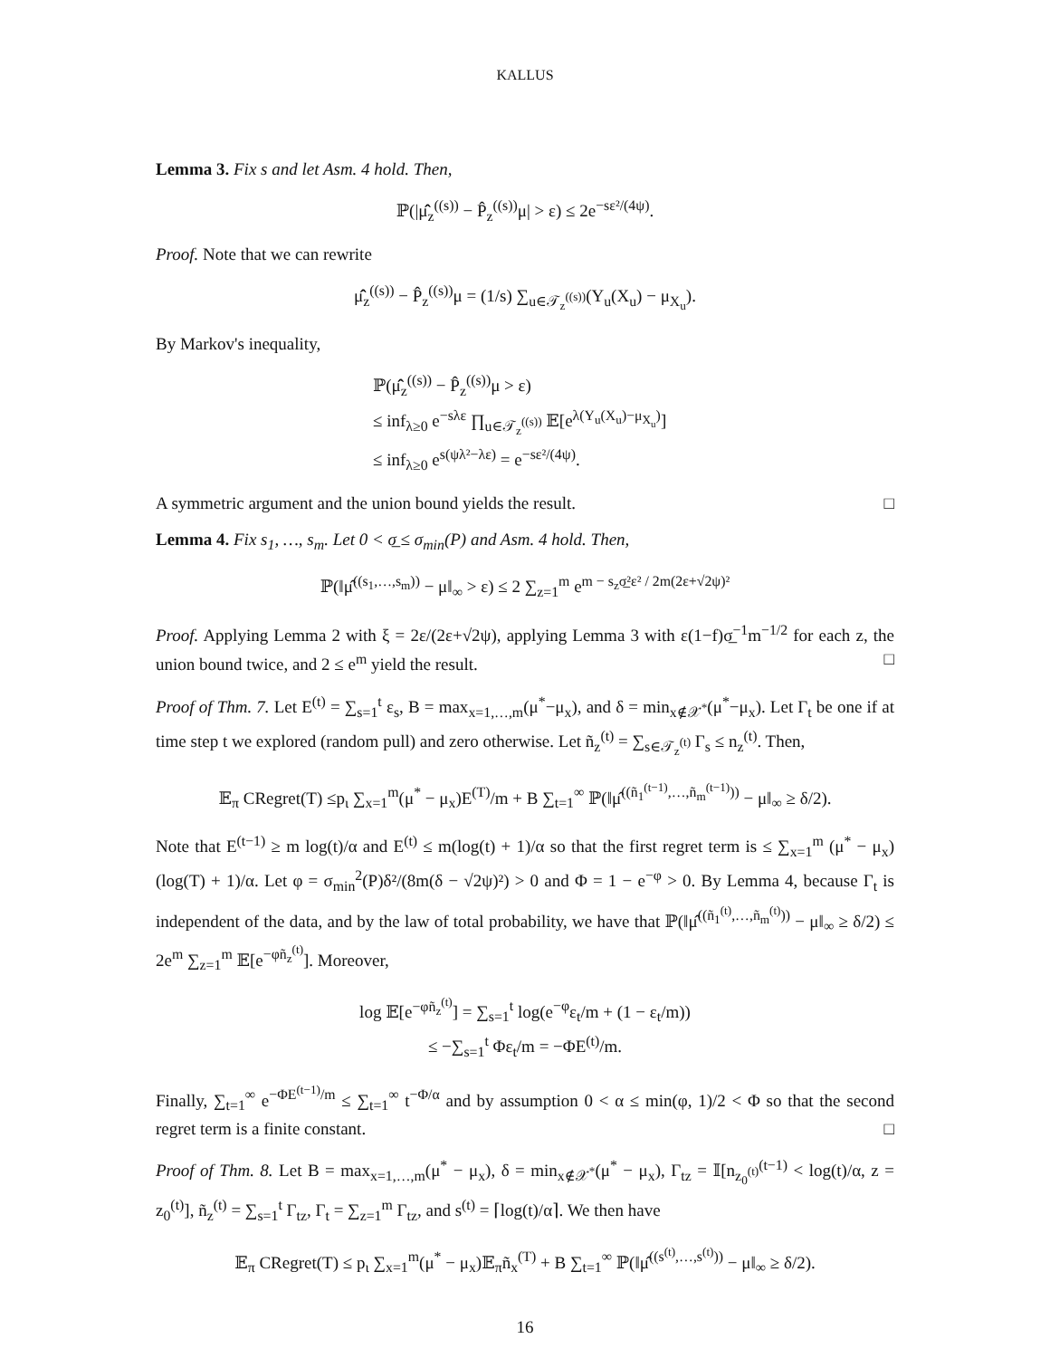KALLUS
Lemma 3. Fix s and let Asm. 4 hold. Then,
ℙ(|μ̂̂<sub>z</sub><sup>((s))</sup> − P̂<sub>z</sub><sup>((s))</sup>μ| > ε) ≤ 2e<sup>−sε²/(4ψ)</sup>.
Proof. Note that we can rewrite
μ̂̂<sub>z</sub><sup>((s))</sup> − P̂<sub>z</sub><sup>((s))</sup>μ = (1/s) ∑<sub>u∈𝒯<sub>z</sub><sup>((s))</sup></sub>(Y<sub>u</sub>(X<sub>u</sub>) − μ<sub>X<sub>u</sub></sub>).
By Markov's inequality,
ℙ(μ̂̂<sub>z</sub><sup>((s))</sup> − P̂<sub>z</sub><sup>((s))</sup>μ > ε)
≤ inf<sub>λ≥0</sub> e<sup>−sλε</sup> ∏<sub>u∈𝒯<sub>z</sub><sup>((s))</sup></sub> 𝔼[e<sup>λ(Y<sub>u</sub>(X<sub>u</sub>)−μ<sub>X<sub>u</sub></sub>)</sup>]
≤ inf<sub>λ≥0</sub> e<sup>s(ψλ²−λε)</sup> = e<sup>−sε²/(4ψ)</sup>.
A symmetric argument and the union bound yields the result. □
Lemma 4. Fix s<sub>1</sub>, …, s<sub>m</sub>. Let 0 < σ̲ ≤ σ<sub>min</sub>(P) and Asm. 4 hold. Then,
ℙ(‖μ̂<sup>((s<sub>1</sub>,…,s<sub>m</sub>))</sup> − μ‖<sub>∞</sub> > ε) ≤ 2 ∑<sub>z=1</sub><sup>m</sup> e<sup>m − s<sub>z</sub>σ̲²ε² / 2m(2ε+√2ψ)²</sup>
Proof. Applying Lemma 2 with ξ = 2ε/(2ε+√2ψ), applying Lemma 3 with ε(1−f)σ̲<sup>−1</sup>m<sup>−1/2</sup> for each z, the union bound twice, and 2 ≤ e<sup>m</sup> yield the result. □
Proof of Thm. 7. Let E<sup>(t)</sup> = ∑<sub>s=1</sub><sup>t</sup> ε<sub>s</sub>, B = max<sub>x=1,…,m</sub>(μ<sup>*</sup>−μ<sub>x</sub>), and δ = min<sub>x∉𝒳<sup>*</sup></sub>(μ<sup>*</sup>−μ<sub>x</sub>). Let Γ<sub>t</sub> be one if at time step t we explored (random pull) and zero otherwise. Let ñ<sub>z</sub><sup>(t)</sup> = ∑<sub>s∈𝒯<sub>z</sub><sup>(t)</sup></sub> Γ<sub>s</sub> ≤ n<sub>z</sub><sup>(t)</sup>. Then,
𝔼<sub>π</sub> CRegret(T) ≤p<sub>ι</sub> ∑<sub>x=1</sub><sup>m</sup>(μ<sup>*</sup> − μ<sub>x</sub>)E<sup>(T)</sup>/m + B ∑<sub>t=1</sub><sup>∞</sup> ℙ(‖μ̂<sup>((ñ<sub>1</sub><sup>(t−1)</sup>,…,ñ<sub>m</sub><sup>(t−1)</sup>))</sup> − μ‖<sub>∞</sub> ≥ δ/2).
Note that E<sup>(t−1)</sup> ≥ m log(t)/α and E<sup>(t)</sup> ≤ m(log(t) + 1)/α so that the first regret term is ≤ ∑<sub>x=1</sub><sup>m</sup> (μ<sup>*</sup> − μ<sub>x</sub>)(log(T) + 1)/α. Let φ = σ<sub>min</sub><sup>2</sup>(P)δ²/(8m(δ − √2ψ)²) > 0 and Φ = 1 − e<sup>−φ</sup> > 0. By Lemma 4, because Γ<sub>t</sub> is independent of the data, and by the law of total probability, we have that ℙ(‖μ̂<sup>((ñ<sub>1</sub><sup>(t)</sup>,…,ñ<sub>m</sub><sup>(t)</sup>))</sup> − μ‖<sub>∞</sub> ≥ δ/2) ≤ 2e<sup>m</sup> ∑<sub>z=1</sub><sup>m</sup> 𝔼[e<sup>−φñ<sub>z</sub><sup>(t)</sup></sup>]. Moreover,
log 𝔼[e<sup>−φñ<sub>z</sub><sup>(t)</sup></sup>] = ∑<sub>s=1</sub><sup>t</sup> log(e<sup>−φ</sup>ε<sub>t</sub>/m + (1 − ε<sub>t</sub>/m))
≤ −∑<sub>s=1</sub><sup>t</sup> Φε<sub>t</sub>/m = −ΦE<sup>(t)</sup>/m.
Finally, ∑<sub>t=1</sub><sup>∞</sup> e<sup>−ΦE<sup>(t−1)</sup>/m</sup> ≤ ∑<sub>t=1</sub><sup>∞</sup> t<sup>−Φ/α</sup> and by assumption 0 < α ≤ min(φ, 1)/2 < Φ so that the second regret term is a finite constant. □
Proof of Thm. 8. Let B = max<sub>x=1,…,m</sub>(μ<sup>*</sup> − μ<sub>x</sub>), δ = min<sub>x∉𝒳<sup>*</sup></sub>(μ<sup>*</sup> − μ<sub>x</sub>), Γ<sub>tz</sub> = 𝕀[n<sub>z<sub>0</sub><sup>(t)</sup></sub><sup>(t−1)</sup> < log(t)/α, z = z<sub>0</sub><sup>(t)</sup>], ñ<sub>z</sub><sup>(t)</sup> = ∑<sub>s=1</sub><sup>t</sup> Γ<sub>tz</sub>, Γ<sub>t</sub> = ∑<sub>z=1</sub><sup>m</sup> Γ<sub>tz</sub>, and s<sup>(t)</sup> = ⌈log(t)/α⌉. We then have
𝔼<sub>π</sub> CRegret(T) ≤ p<sub>ι</sub> ∑<sub>x=1</sub><sup>m</sup>(μ<sup>*</sup> − μ<sub>x</sub>)𝔼<sub>π</sub>ñ<sub>x</sub><sup>(T)</sup> + B ∑<sub>t=1</sub><sup>∞</sup> ℙ(‖μ̂<sup>((s<sup>(t)</sup>,…,s<sup>(t)</sup>))</sup> − μ‖<sub>∞</sub> ≥ δ/2).
16